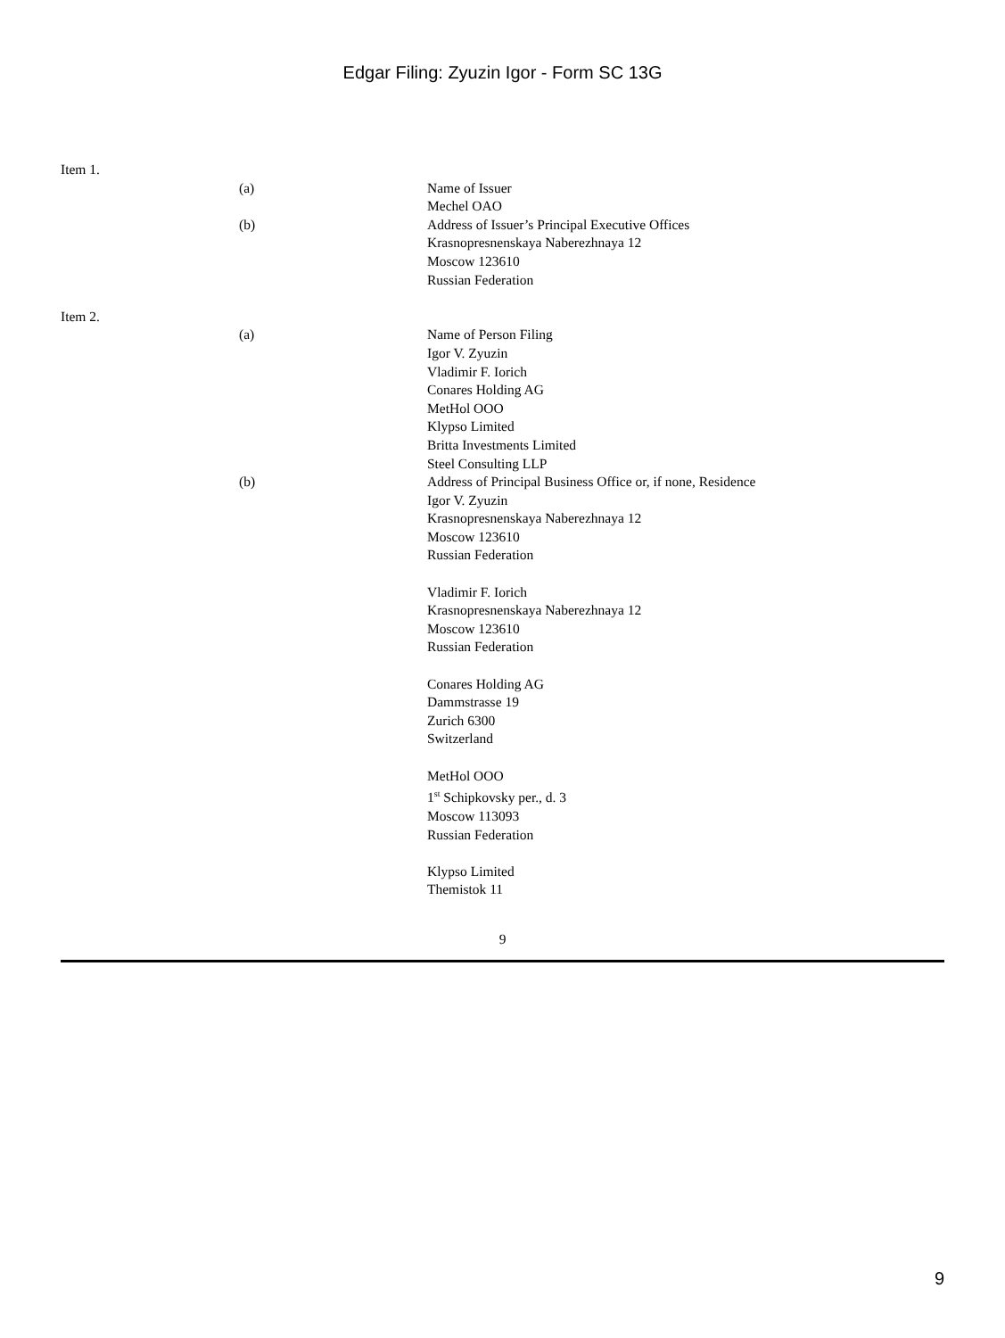Edgar Filing: Zyuzin Igor - Form SC 13G
Item 1.
(a) Name of Issuer
Mechel OAO
(b) Address of Issuer’s Principal Executive Offices
Krasnopresnenskaya Naberezhnaya 12
Moscow 123610
Russian Federation
Item 2.
(a) Name of Person Filing
Igor V. Zyuzin
Vladimir F. Iorich
Conares Holding AG
MetHol OOO
Klypso Limited
Britta Investments Limited
Steel Consulting LLP
(b) Address of Principal Business Office or, if none, Residence
Igor V. Zyuzin
Krasnopresnenskaya Naberezhnaya 12
Moscow 123610
Russian Federation
Vladimir F. Iorich
Krasnopresnenskaya Naberezhnaya 12
Moscow 123610
Russian Federation
Conares Holding AG
Dammstrasse 19
Zurich 6300
Switzerland
MetHol OOO
1<sup>st</sup> Schipkovsky per., d. 3
Moscow 113093
Russian Federation
Klypso Limited
Themistok 11
9
9